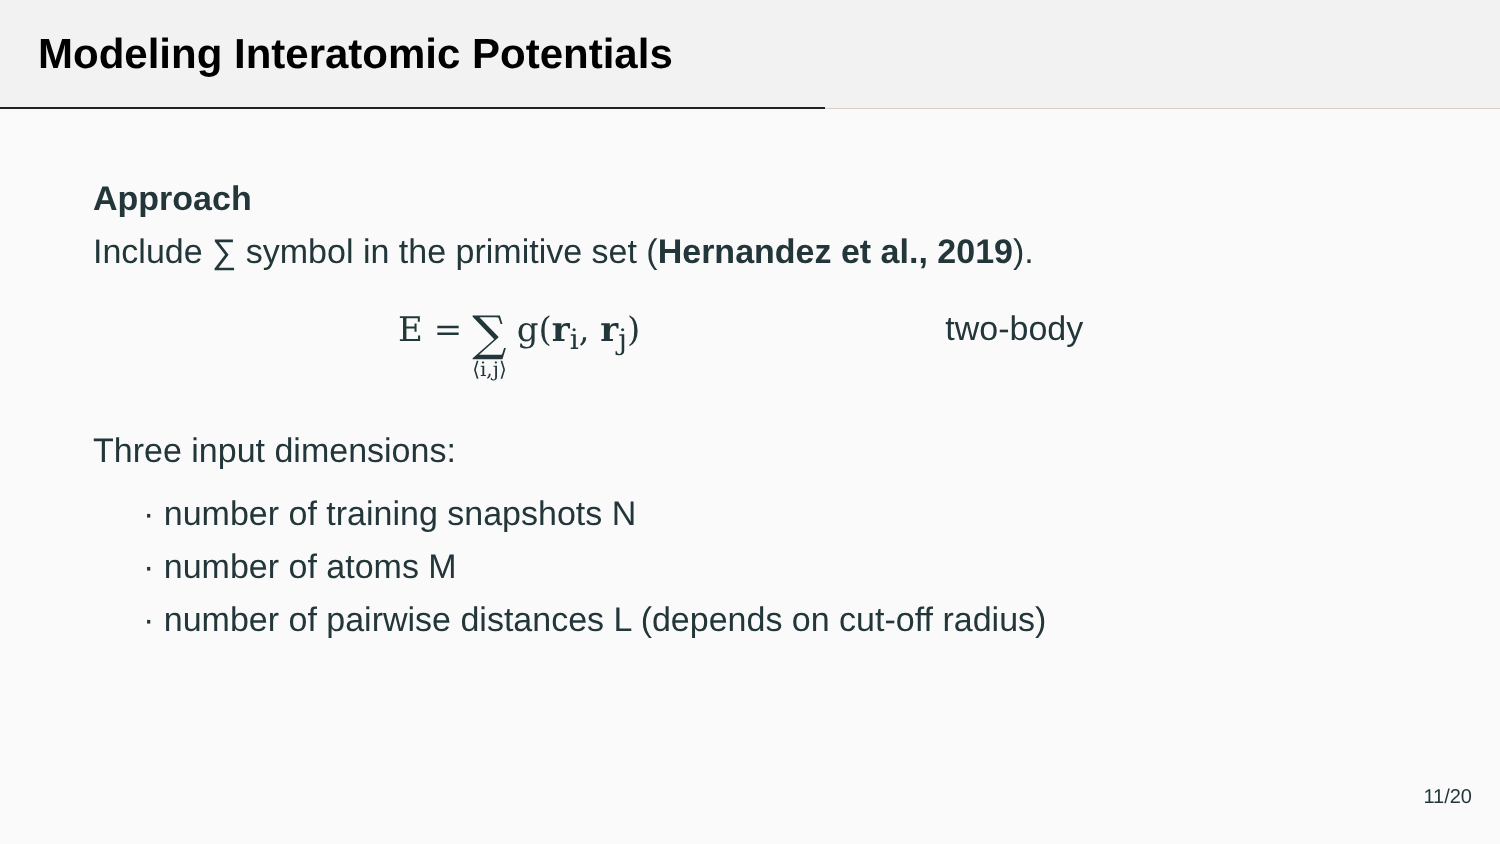Modeling Interatomic Potentials
Approach
Include ∑ symbol in the primitive set (Hernandez et al., 2019).
E = ∑ ⟨i,j⟩ g(r<sub>i</sub>, r<sub>j</sub>) two-body
Three input dimensions:
· number of training snapshots N
· number of atoms M
· number of pairwise distances L (depends on cut-off radius)
11/20